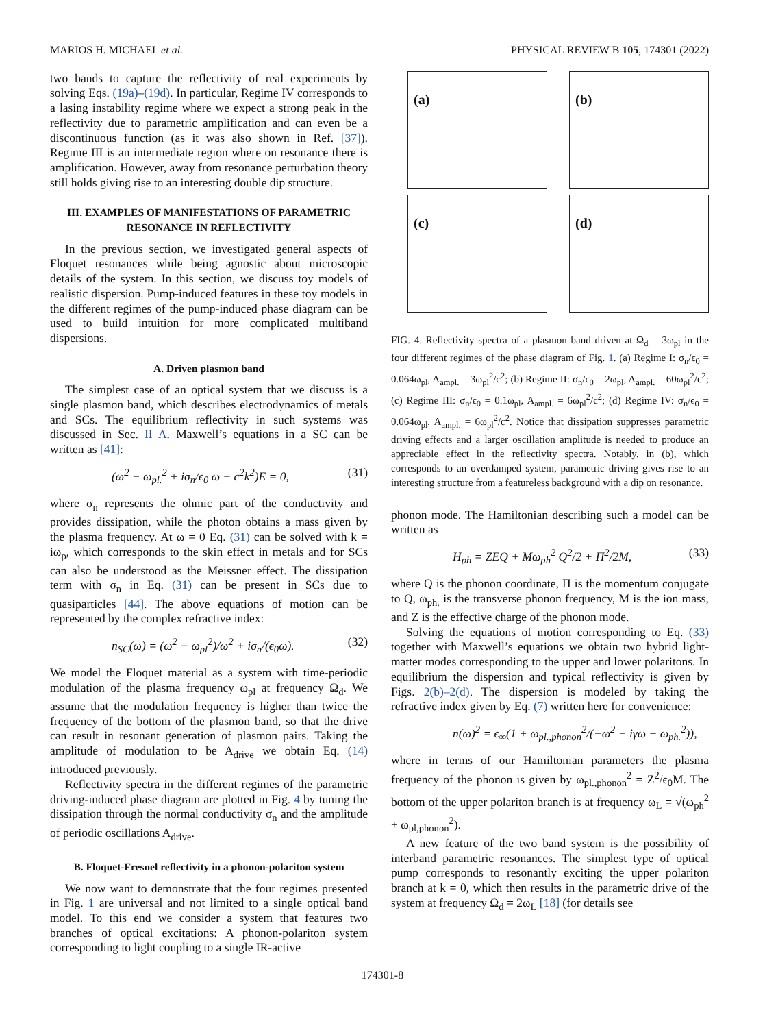MARIOS H. MICHAEL et al. PHYSICAL REVIEW B 105, 174301 (2022)
two bands to capture the reflectivity of real experiments by solving Eqs. (19a)–(19d). In particular, Regime IV corresponds to a lasing instability regime where we expect a strong peak in the reflectivity due to parametric amplification and can even be a discontinuous function (as it was also shown in Ref. [37]). Regime III is an intermediate region where on resonance there is amplification. However, away from resonance perturbation theory still holds giving rise to an interesting double dip structure.
III. EXAMPLES OF MANIFESTATIONS OF PARAMETRIC RESONANCE IN REFLECTIVITY
In the previous section, we investigated general aspects of Floquet resonances while being agnostic about microscopic details of the system. In this section, we discuss toy models of realistic dispersion. Pump-induced features in these toy models in the different regimes of the pump-induced phase diagram can be used to build intuition for more complicated multiband dispersions.
A. Driven plasmon band
The simplest case of an optical system that we discuss is a single plasmon band, which describes electrodynamics of metals and SCs. The equilibrium reflectivity in such systems was discussed in Sec. II A. Maxwell’s equations in a SC can be written as [41]:
(ω<sup>2</sup> − ω<sub>pl.</sub><sup>2</sup> + iσ<sub>n</sub>/ϵ<sub>0</sub> ω − c<sup>2</sup>k<sup>2</sup>)E = 0, (31)
where σ<sub>n</sub> represents the ohmic part of the conductivity and provides dissipation, while the photon obtains a mass given by the plasma frequency. At ω = 0 Eq. (31) can be solved with k = iω<sub>p</sub>, which corresponds to the skin effect in metals and for SCs can also be understood as the Meissner effect. The dissipation term with σ<sub>n</sub> in Eq. (31) can be present in SCs due to quasiparticles [44]. The above equations of motion can be represented by the complex refractive index:
n<sub>SC</sub>(ω) = (ω<sup>2</sup> − ω<sub>pl</sub><sup>2</sup>)/ω<sup>2</sup> + iσ<sub>n</sub>/(ϵ<sub>0</sub>ω). (32)
We model the Floquet material as a system with time-periodic modulation of the plasma frequency ω<sub>pl</sub> at frequency Ω<sub>d</sub>. We assume that the modulation frequency is higher than twice the frequency of the bottom of the plasmon band, so that the drive can result in resonant generation of plasmon pairs. Taking the amplitude of modulation to be A<sub>drive</sub> we obtain Eq. (14) introduced previously.
Reflectivity spectra in the different regimes of the parametric driving-induced phase diagram are plotted in Fig. 4 by tuning the dissipation through the normal conductivity σ<sub>n</sub> and the amplitude of periodic oscillations A<sub>drive</sub>.
B. Floquet-Fresnel reflectivity in a phonon-polariton system
We now want to demonstrate that the four regimes presented in Fig. 1 are universal and not limited to a single optical band model. To this end we consider a system that features two branches of optical excitations: A phonon-polariton system corresponding to light coupling to a single IR-active
(a)
(b)
(c)
(d)
FIG. 4. Reflectivity spectra of a plasmon band driven at Ω<sub>d</sub> = 3ω<sub>pl</sub> in the four different regimes of the phase diagram of Fig. 1. (a) Regime I: σ<sub>n</sub>/ϵ<sub>0</sub> = 0.064ω<sub>pl</sub>, A<sub>ampl.</sub> = 3ω<sub>pl</sub><sup>2</sup>/c<sup>2</sup>; (b) Regime II: σ<sub>n</sub>/ϵ<sub>0</sub> = 2ω<sub>pl</sub>, A<sub>ampl.</sub> = 60ω<sub>pl</sub><sup>2</sup>/c<sup>2</sup>; (c) Regime III: σ<sub>n</sub>/ϵ<sub>0</sub> = 0.1ω<sub>pl</sub>, A<sub>ampl.</sub> = 6ω<sub>pl</sub><sup>2</sup>/c<sup>2</sup>; (d) Regime IV: σ<sub>n</sub>/ϵ<sub>0</sub> = 0.064ω<sub>pl</sub>, A<sub>ampl.</sub> = 6ω<sub>pl</sub><sup>2</sup>/c<sup>2</sup>. Notice that dissipation suppresses parametric driving effects and a larger oscillation amplitude is needed to produce an appreciable effect in the reflectivity spectra. Notably, in (b), which corresponds to an overdamped system, parametric driving gives rise to an interesting structure from a featureless background with a dip on resonance.
phonon mode. The Hamiltonian describing such a model can be written as
H<sub>ph</sub> = ZEQ + Mω<sub>ph</sub><sup>2</sup> Q<sup>2</sup>/2 + Π<sup>2</sup>/2M, (33)
where Q is the phonon coordinate, Π is the momentum conjugate to Q, ω<sub>ph.</sub> is the transverse phonon frequency, M is the ion mass, and Z is the effective charge of the phonon mode.
Solving the equations of motion corresponding to Eq. (33) together with Maxwell’s equations we obtain two hybrid light-matter modes corresponding to the upper and lower polaritons. In equilibrium the dispersion and typical reflectivity is given by Figs. 2(b)–2(d). The dispersion is modeled by taking the refractive index given by Eq. (7) written here for convenience:
n(ω)<sup>2</sup> = ϵ<sub>∞</sub>(1 + ω<sub>pl.,phonon</sub><sup>2</sup>/(−ω<sup>2</sup> − iγω + ω<sub>ph.</sub><sup>2</sup>)),
where in terms of our Hamiltonian parameters the plasma frequency of the phonon is given by ω<sub>pl.,phonon</sub><sup>2</sup> = Z<sup>2</sup>/ϵ<sub>0</sub>M. The bottom of the upper polariton branch is at frequency ω<sub>L</sub> = √(ω<sub>ph</sub><sup>2</sup> + ω<sub>pl,phonon</sub><sup>2</sup>).
A new feature of the two band system is the possibility of interband parametric resonances. The simplest type of optical pump corresponds to resonantly exciting the upper polariton branch at k = 0, which then results in the parametric drive of the system at frequency Ω<sub>d</sub> = 2ω<sub>L</sub> [18] (for details see
174301-8